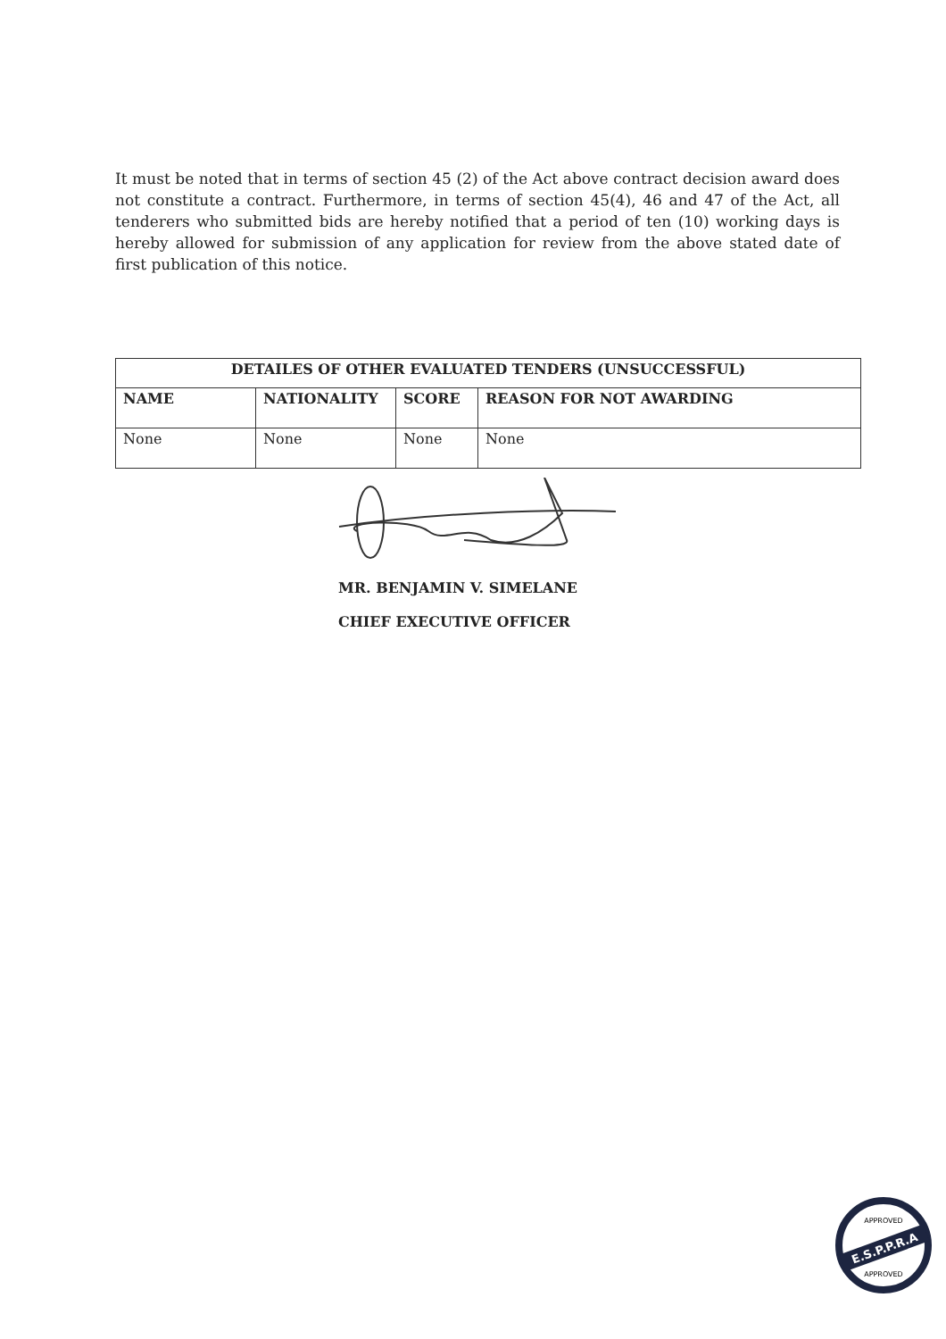It must be noted that in terms of section 45 (2) of the Act above contract decision award does not constitute a contract. Furthermore, in terms of section 45(4), 46 and 47 of the Act, all tenderers who submitted bids are hereby notified that a period of ten (10) working days is hereby allowed for submission of any application for review from the above stated date of first publication of this notice.
| DETAILES OF OTHER EVALUATED TENDERS (UNSUCCESSFUL) | | | |
| --- | --- | --- | --- |
| NAME | NATIONALITY | SCORE | REASON FOR NOT AWARDING |
| None | None | None | None |
MR. BENJAMIN V. SIMELANE
CHIEF EXECUTIVE OFFICER
E.S.P.P.R.A
APPROVED
APPROVED